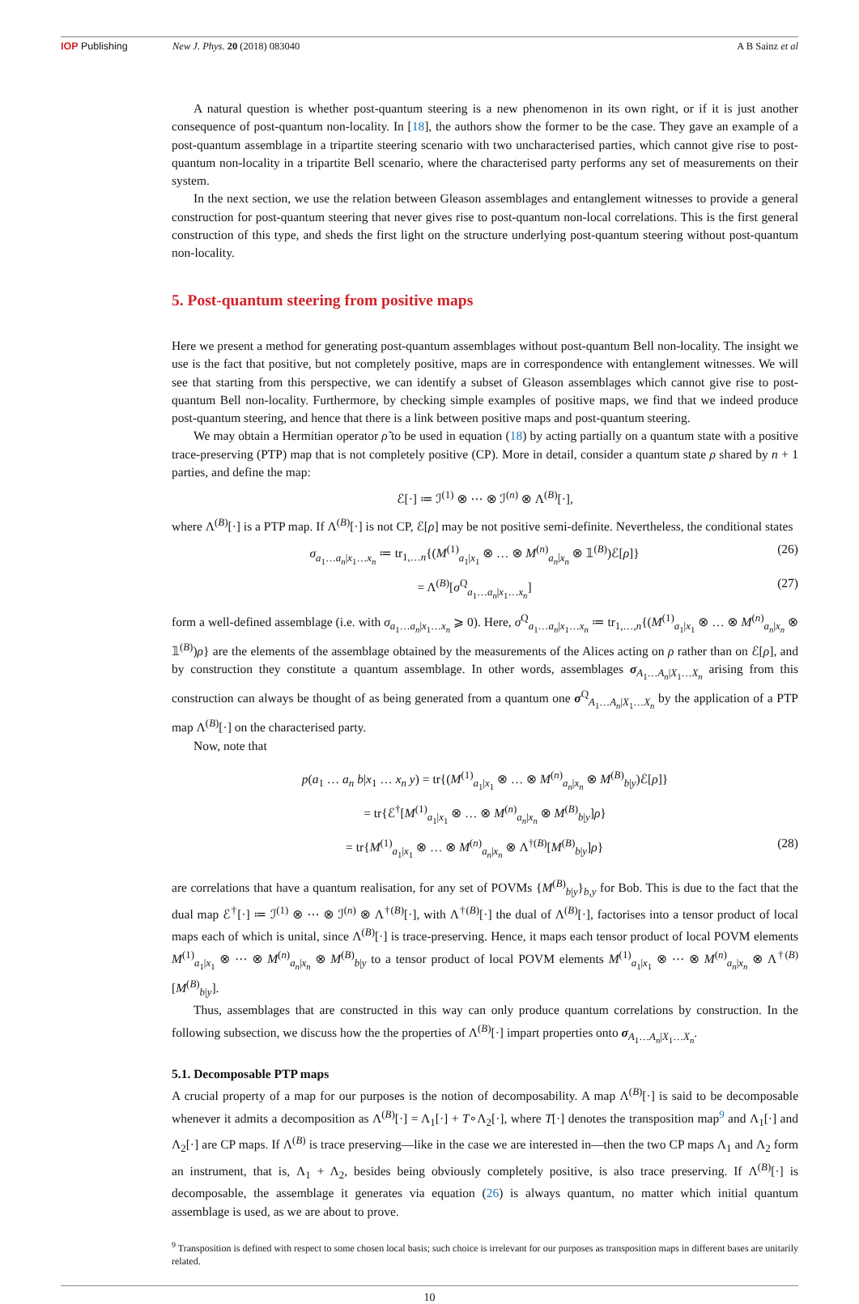IOP Publishing New J. Phys. 20 (2018) 083040 A B Sainz et al
A natural question is whether post-quantum steering is a new phenomenon in its own right, or if it is just another consequence of post-quantum non-locality. In [18], the authors show the former to be the case. They gave an example of a post-quantum assemblage in a tripartite steering scenario with two uncharacterised parties, which cannot give rise to post-quantum non-locality in a tripartite Bell scenario, where the characterised party performs any set of measurements on their system.
In the next section, we use the relation between Gleason assemblages and entanglement witnesses to provide a general construction for post-quantum steering that never gives rise to post-quantum non-local correlations. This is the first general construction of this type, and sheds the first light on the structure underlying post-quantum steering without post-quantum non-locality.
5. Post-quantum steering from positive maps
Here we present a method for generating post-quantum assemblages without post-quantum Bell non-locality. The insight we use is the fact that positive, but not completely positive, maps are in correspondence with entanglement witnesses. We will see that starting from this perspective, we can identify a subset of Gleason assemblages which cannot give rise to post-quantum Bell non-locality. Furthermore, by checking simple examples of positive maps, we find that we indeed produce post-quantum steering, and hence that there is a link between positive maps and post-quantum steering.
We may obtain a Hermitian operator ρ̃ to be used in equation (18) by acting partially on a quantum state with a positive trace-preserving (PTP) map that is not completely positive (CP). More in detail, consider a quantum state ρ shared by n + 1 parties, and define the map:
ℰ[·] ≔ ℐ<sup>(1)</sup> ⊗ ⋯ ⊗ ℐ<sup>(n)</sup> ⊗ Λ<sup>(B)</sup>[·],
where Λ<sup>(B)</sup>[·] is a PTP map. If Λ<sup>(B)</sup>[·] is not CP, ℰ[ρ] may be not positive semi-definite. Nevertheless, the conditional states
σ<sub>a<sub>1</sub>…a<sub>n</sub>|x<sub>1</sub>…x<sub>n</sub></sub> ≔ tr<sub>1,…n</sub>{(M<sup>(1)</sup><sub>a<sub>1</sub>|x<sub>1</sub></sub> ⊗ … ⊗ M<sup>(n)</sup><sub>a<sub>n</sub>|x<sub>n</sub></sub> ⊗ 𝟙<sup>(B)</sup>)ℰ[ρ]}
(26)
= Λ<sup>(B)</sup>[σ<sup>Q</sup><sub>a<sub>1</sub>…a<sub>n</sub>|x<sub>1</sub>…x<sub>n</sub></sub>] (27)
form a well-defined assemblage (i.e. with σ<sub>a<sub>1</sub>…a<sub>n</sub>|x<sub>1</sub>…x<sub>n</sub></sub> ⩾ 0). Here, σ<sup>Q</sup><sub>a<sub>1</sub>…a<sub>n</sub>|x<sub>1</sub>…x<sub>n</sub></sub> ≔ tr<sub>1,…,n</sub>{(M<sup>(1)</sup><sub>a<sub>1</sub>|x<sub>1</sub></sub> ⊗ … ⊗ M<sup>(n)</sup><sub>a<sub>n</sub>|x<sub>n</sub></sub> ⊗ 𝟙<sup>(B)</sup>)ρ} are the elements of the assemblage obtained by the measurements of the Alices acting on ρ rather than on ℰ[ρ], and by construction they constitute a quantum assemblage. In other words, assemblages σ<sub>A<sub>1</sub>…A<sub>n</sub>|X<sub>1</sub>…X<sub>n</sub></sub> arising from this construction can always be thought of as being generated from a quantum one σ<sup>Q</sup><sub>A<sub>1</sub>…A<sub>n</sub>|X<sub>1</sub>…X<sub>n</sub></sub> by the application of a PTP map Λ<sup>(B)</sup>[·] on the characterised party.
Now, note that
p(a<sub>1</sub> … a<sub>n</sub> b|x<sub>1</sub> … x<sub>n</sub> y) = tr{(M<sup>(1)</sup><sub>a<sub>1</sub>|x<sub>1</sub></sub> ⊗ … ⊗ M<sup>(n)</sup><sub>a<sub>n</sub>|x<sub>n</sub></sub> ⊗ M<sup>(B)</sup><sub>b|y</sub>)ℰ[ρ]}
= tr{ℰ<sup>†</sup>[M<sup>(1)</sup><sub>a<sub>1</sub>|x<sub>1</sub></sub> ⊗ … ⊗ M<sup>(n)</sup><sub>a<sub>n</sub>|x<sub>n</sub></sub> ⊗ M<sup>(B)</sup><sub>b|y</sub>]ρ}
= tr{M<sup>(1)</sup><sub>a<sub>1</sub>|x<sub>1</sub></sub> ⊗ … ⊗ M<sup>(n)</sup><sub>a<sub>n</sub>|x<sub>n</sub></sub> ⊗ Λ<sup>†(B)</sup>[M<sup>(B)</sup><sub>b|y</sub>]ρ}
(28)
are correlations that have a quantum realisation, for any set of POVMs {M<sup>(B)</sup><sub>b|y</sub>}<sub>b,y</sub> for Bob. This is due to the fact that the dual map ℰ<sup>†</sup>[·] ≔ ℐ<sup>(1)</sup> ⊗ ⋯ ⊗ ℐ<sup>(n)</sup> ⊗ Λ<sup>†(B)</sup>[·], with Λ<sup>†(B)</sup>[·] the dual of Λ<sup>(B)</sup>[·], factorises into a tensor product of local maps each of which is unital, since Λ<sup>(B)</sup>[·] is trace-preserving. Hence, it maps each tensor product of local POVM elements M<sup>(1)</sup><sub>a<sub>1</sub>|x<sub>1</sub></sub> ⊗ ⋯ ⊗ M<sup>(n)</sup><sub>a<sub>n</sub>|x<sub>n</sub></sub> ⊗ M<sup>(B)</sup><sub>b|y</sub> to a tensor product of local POVM elements M<sup>(1)</sup><sub>a<sub>1</sub>|x<sub>1</sub></sub> ⊗ ⋯ ⊗ M<sup>(n)</sup><sub>a<sub>n</sub>|x<sub>n</sub></sub> ⊗ Λ<sup>†(B)</sup>[M<sup>(B)</sup><sub>b|y</sub>].
Thus, assemblages that are constructed in this way can only produce quantum correlations by construction. In the following subsection, we discuss how the the properties of Λ<sup>(B)</sup>[·] impart properties onto σ<sub>A<sub>1</sub>…A<sub>n</sub>|X<sub>1</sub>…X<sub>n</sub></sub>.
5.1. Decomposable PTP maps
A crucial property of a map for our purposes is the notion of decomposability. A map Λ<sup>(B)</sup>[·] is said to be decomposable whenever it admits a decomposition as Λ<sup>(B)</sup>[·] = Λ<sub>1</sub>[·] + T∘Λ<sub>2</sub>[·], where T[·] denotes the transposition map<sup>9</sup> and Λ<sub>1</sub>[·] and Λ<sub>2</sub>[·] are CP maps. If Λ<sup>(B)</sup> is trace preserving—like in the case we are interested in—then the two CP maps Λ<sub>1</sub> and Λ<sub>2</sub> form an instrument, that is, Λ<sub>1</sub> + Λ<sub>2</sub>, besides being obviously completely positive, is also trace preserving. If Λ<sup>(B)</sup>[·] is decomposable, the assemblage it generates via equation (26) is always quantum, no matter which initial quantum assemblage is used, as we are about to prove.
<sup>9</sup> Transposition is defined with respect to some chosen local basis; such choice is irrelevant for our purposes as transposition maps in different bases are unitarily related.
10